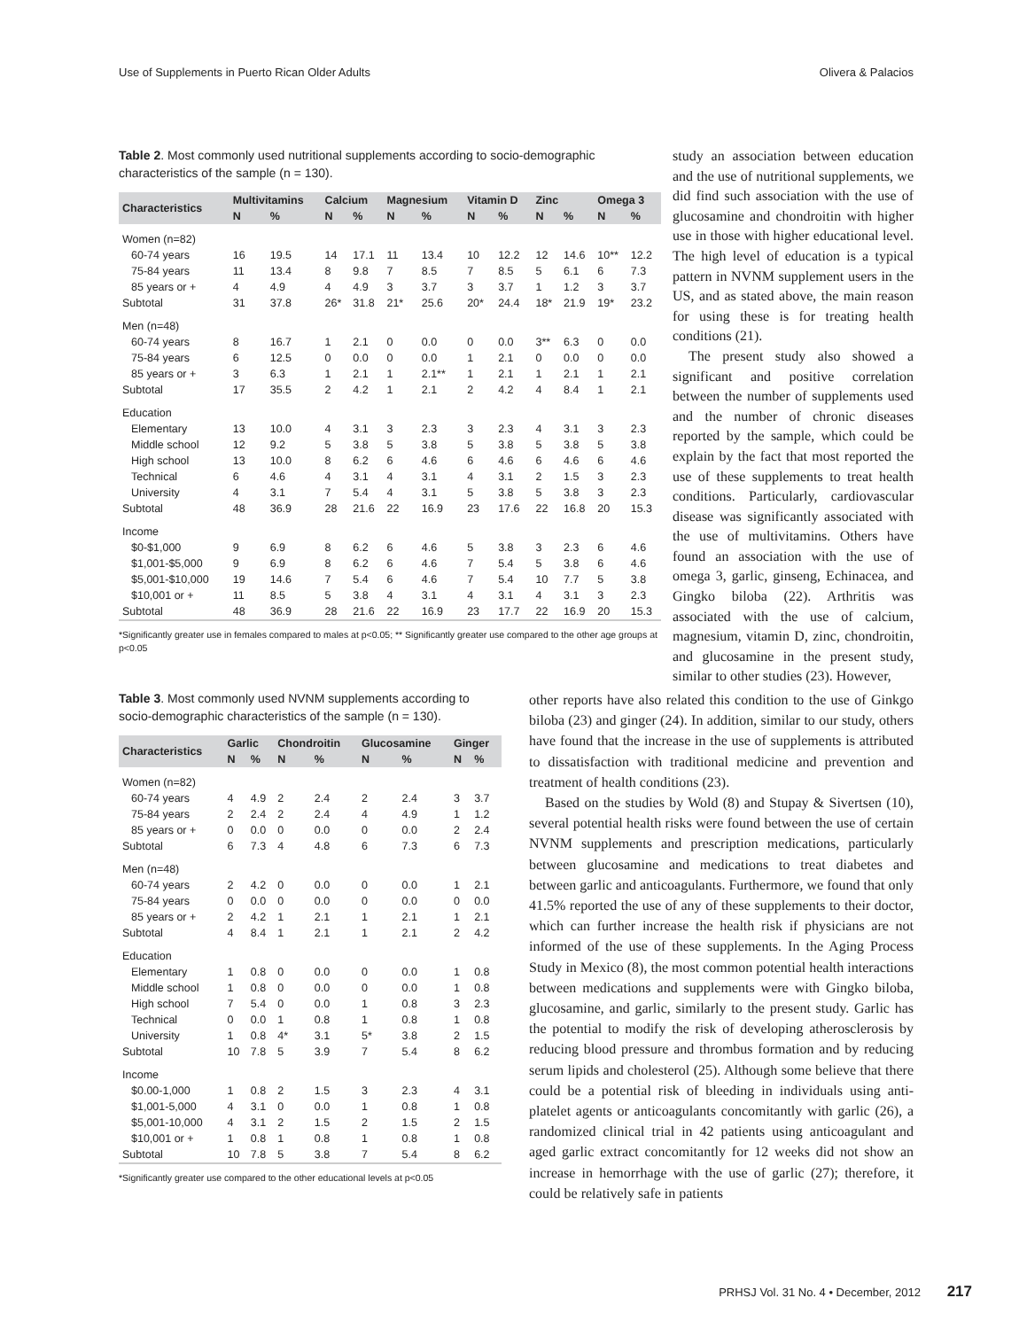Use of Supplements in Puerto Rican Older Adults Olivera & Palacios
Table 2. Most commonly used nutritional supplements according to socio-demographic characteristics of the sample (n = 130).
| Characteristics | Multivitamins | | Calcium | | Magnesium | | Vitamin D | | Zinc | | Omega 3 | |
| --- | --- | --- | --- | --- | --- | --- | --- | --- | --- | --- | --- | --- |
| | N | % | N | % | N | % | N | % | N | % | N | % |
| Women (n=82) | | | | | | | | | | | | |
| 60-74 years | 16 | 19.5 | 14 | 17.1 | 11 | 13.4 | 10 | 12.2 | 12 | 14.6 | 10** | 12.2 |
| 75-84 years | 11 | 13.4 | 8 | 9.8 | 7 | 8.5 | 7 | 8.5 | 5 | 6.1 | 6 | 7.3 |
| 85 years or + | 4 | 4.9 | 4 | 4.9 | 3 | 3.7 | 3 | 3.7 | 1 | 1.2 | 3 | 3.7 |
| Subtotal | 31 | 37.8 | 26* | 31.8 | 21* | 25.6 | 20* | 24.4 | 18* | 21.9 | 19* | 23.2 |
| Men (n=48) | | | | | | | | | | | | |
| 60-74 years | 8 | 16.7 | 1 | 2.1 | 0 | 0.0 | 0 | 0.0 | 3** | 6.3 | 0 | 0.0 |
| 75-84 years | 6 | 12.5 | 0 | 0.0 | 0 | 0.0 | 1 | 2.1 | 0 | 0.0 | 0 | 0.0 |
| 85 years or + | 3 | 6.3 | 1 | 2.1 | 1 | 2.1** | 1 | 2.1 | 1 | 2.1 | 1 | 2.1 |
| Subtotal | 17 | 35.5 | 2 | 4.2 | 1 | 2.1 | 2 | 4.2 | 4 | 8.4 | 1 | 2.1 |
| Education | | | | | | | | | | | | |
| Elementary | 13 | 10.0 | 4 | 3.1 | 3 | 2.3 | 3 | 2.3 | 4 | 3.1 | 3 | 2.3 |
| Middle school | 12 | 9.2 | 5 | 3.8 | 5 | 3.8 | 5 | 3.8 | 5 | 3.8 | 5 | 3.8 |
| High school | 13 | 10.0 | 8 | 6.2 | 6 | 4.6 | 6 | 4.6 | 6 | 4.6 | 6 | 4.6 |
| Technical | 6 | 4.6 | 4 | 3.1 | 4 | 3.1 | 4 | 3.1 | 2 | 1.5 | 3 | 2.3 |
| University | 4 | 3.1 | 7 | 5.4 | 4 | 3.1 | 5 | 3.8 | 5 | 3.8 | 3 | 2.3 |
| Subtotal | 48 | 36.9 | 28 | 21.6 | 22 | 16.9 | 23 | 17.6 | 22 | 16.8 | 20 | 15.3 |
| Income | | | | | | | | | | | | |
| $0-$1,000 | 9 | 6.9 | 8 | 6.2 | 6 | 4.6 | 5 | 3.8 | 3 | 2.3 | 6 | 4.6 |
| $1,001-$5,000 | 9 | 6.9 | 8 | 6.2 | 6 | 4.6 | 7 | 5.4 | 5 | 3.8 | 6 | 4.6 |
| $5,001-$10,000 | 19 | 14.6 | 7 | 5.4 | 6 | 4.6 | 7 | 5.4 | 10 | 7.7 | 5 | 3.8 |
| $10,001 or + | 11 | 8.5 | 5 | 3.8 | 4 | 3.1 | 4 | 3.1 | 4 | 3.1 | 3 | 2.3 |
| Subtotal | 48 | 36.9 | 28 | 21.6 | 22 | 16.9 | 23 | 17.7 | 22 | 16.9 | 20 | 15.3 |
*Significantly greater use in females compared to males at p<0.05; ** Significantly greater use compared to the other age groups at p<0.05
study an association between education and the use of nutritional supplements, we did find such association with the use of glucosamine and chondroitin with higher use in those with higher educational level. The high level of education is a typical pattern in NVNM supplement users in the US, and as stated above, the main reason for using these is for treating health conditions (21).
The present study also showed a significant and positive correlation between the number of supplements used and the number of chronic diseases reported by the sample, which could be explain by the fact that most reported the use of these supplements to treat health conditions. Particularly, cardiovascular disease was significantly associated with the use of multivitamins. Others have found an association with the use of omega 3, garlic, ginseng, Echinacea, and Gingko biloba (22). Arthritis was associated with the use of calcium, magnesium, vitamin D, zinc, chondroitin, and glucosamine in the present study, similar to other studies (23). However,
Table 3. Most commonly used NVNM supplements according to socio-demographic characteristics of the sample (n = 130).
| Characteristics | Garlic | | Chondroitin | | Glucosamine | | Ginger | |
| --- | --- | --- | --- | --- | --- | --- | --- | --- |
| | N | % | N | % | N | % | N | % |
| Women (n=82) | | | | | | | | |
| 60-74 years | 4 | 4.9 | 2 | 2.4 | 2 | 2.4 | 3 | 3.7 |
| 75-84 years | 2 | 2.4 | 2 | 2.4 | 4 | 4.9 | 1 | 1.2 |
| 85 years or + | 0 | 0.0 | 0 | 0.0 | 0 | 0.0 | 2 | 2.4 |
| Subtotal | 6 | 7.3 | 4 | 4.8 | 6 | 7.3 | 6 | 7.3 |
| Men (n=48) | | | | | | | | |
| 60-74 years | 2 | 4.2 | 0 | 0.0 | 0 | 0.0 | 1 | 2.1 |
| 75-84 years | 0 | 0.0 | 0 | 0.0 | 0 | 0.0 | 0 | 0.0 |
| 85 years or + | 2 | 4.2 | 1 | 2.1 | 1 | 2.1 | 1 | 2.1 |
| Subtotal | 4 | 8.4 | 1 | 2.1 | 1 | 2.1 | 2 | 4.2 |
| Education | | | | | | | | |
| Elementary | 1 | 0.8 | 0 | 0.0 | 0 | 0.0 | 1 | 0.8 |
| Middle school | 1 | 0.8 | 0 | 0.0 | 0 | 0.0 | 1 | 0.8 |
| High school | 7 | 5.4 | 0 | 0.0 | 1 | 0.8 | 3 | 2.3 |
| Technical | 0 | 0.0 | 1 | 0.8 | 1 | 0.8 | 1 | 0.8 |
| University | 1 | 0.8 | 4* | 3.1 | 5* | 3.8 | 2 | 1.5 |
| Subtotal | 10 | 7.8 | 5 | 3.9 | 7 | 5.4 | 8 | 6.2 |
| Income | | | | | | | | |
| $0.00-1,000 | 1 | 0.8 | 2 | 1.5 | 3 | 2.3 | 4 | 3.1 |
| $1,001-5,000 | 4 | 3.1 | 0 | 0.0 | 1 | 0.8 | 1 | 0.8 |
| $5,001-10,000 | 4 | 3.1 | 2 | 1.5 | 2 | 1.5 | 2 | 1.5 |
| $10,001 or + | 1 | 0.8 | 1 | 0.8 | 1 | 0.8 | 1 | 0.8 |
| Subtotal | 10 | 7.8 | 5 | 3.8 | 7 | 5.4 | 8 | 6.2 |
*Significantly greater use compared to the other educational levels at p<0.05
other reports have also related this condition to the use of Ginkgo biloba (23) and ginger (24). In addition, similar to our study, others have found that the increase in the use of supplements is attributed to dissatisfaction with traditional medicine and prevention and treatment of health conditions (23).
Based on the studies by Wold (8) and Stupay & Sivertsen (10), several potential health risks were found between the use of certain NVNM supplements and prescription medications, particularly between glucosamine and medications to treat diabetes and between garlic and anticoagulants. Furthermore, we found that only 41.5% reported the use of any of these supplements to their doctor, which can further increase the health risk if physicians are not informed of the use of these supplements. In the Aging Process Study in Mexico (8), the most common potential health interactions between medications and supplements were with Gingko biloba, glucosamine, and garlic, similarly to the present study. Garlic has the potential to modify the risk of developing atherosclerosis by reducing blood pressure and thrombus formation and by reducing serum lipids and cholesterol (25). Although some believe that there could be a potential risk of bleeding in individuals using anti-platelet agents or anticoagulants concomitantly with garlic (26), a randomized clinical trial in 42 patients using anticoagulant and aged garlic extract concomitantly for 12 weeks did not show an increase in hemorrhage with the use of garlic (27); therefore, it could be relatively safe in patients
PRHSJ Vol. 31 No. 4 • December, 2012 217